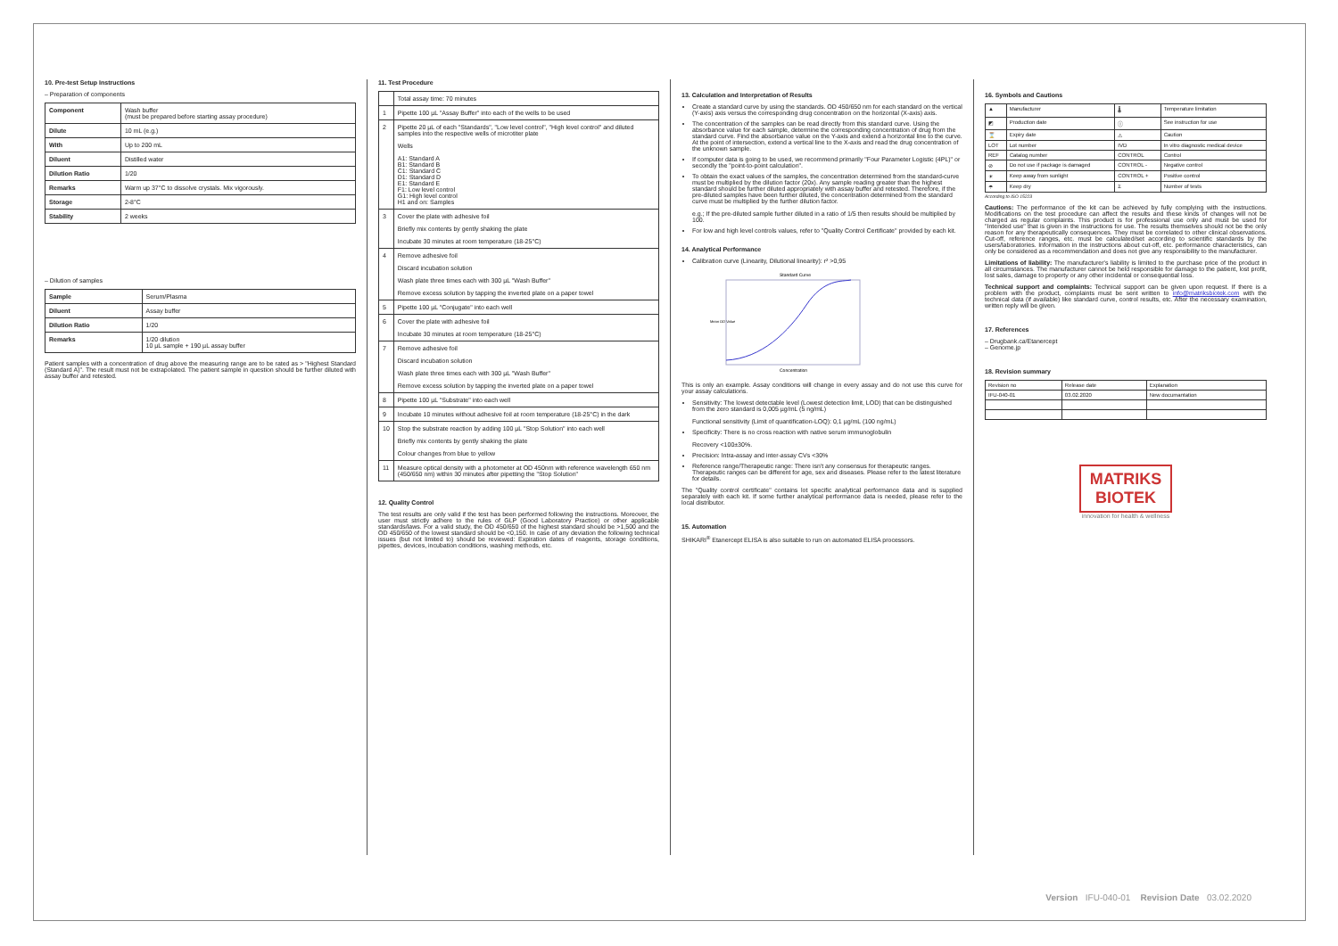10. Pre-test Setup Instructions
– Preparation of components
| Component | Wash buffer (must be prepared before starting assay procedure) |
| Dilute | 10 mL (e.g.) |
| With | Up to 200 mL |
| Diluent | Distilled water |
| Dilution Ratio | 1/20 |
| Remarks | Warm up 37°C to dissolve crystals. Mix vigorously. |
| Storage | 2-8°C |
| Stability | 2 weeks |
– Dilution of samples
| Sample | Serum/Plasma |
| Diluent | Assay buffer |
| Dilution Ratio | 1/20 |
| Remarks | 1/20 dilution 10 µL sample + 190 µL assay buffer |
Patient samples with a concentration of drug above the measuring range are to be rated as > "Highest Standard (Standard A)". The result must not be extrapolated. The patient sample in question should be further diluted with assay buffer and retested.
11. Test Procedure
| | Total assay time: 70 minutes |
| 1 | Pipette 100 µL "Assay Buffer" into each of the wells to be used |
| 2 | Pipette 20 µL of each "Standards", "Low level control", "High level control" and diluted samples into the respective wells of microtiter plate Wells A1: Standard A B1: Standard B C1: Standard C D1: Standard D E1: Standard E F1: Low level control G1: High level control H1 and on: Samples |
| 3 | Cover the plate with adhesive foil Briefly mix contents by gently shaking the plate Incubate 30 minutes at room temperature (18-25°C) |
| 4 | Remove adhesive foil Discard incubation solution Wash plate three times each with 300 µL "Wash Buffer" Remove excess solution by tapping the inverted plate on a paper towel |
| 5 | Pipette 100 µL "Conjugate" into each well |
| 6 | Cover the plate with adhesive foil Incubate 30 minutes at room temperature (18-25°C) |
| 7 | Remove adhesive foil Discard incubation solution Wash plate three times each with 300 µL "Wash Buffer" Remove excess solution by tapping the inverted plate on a paper towel |
| 8 | Pipette 100 µL "Substrate" into each well |
| 9 | Incubate 10 minutes without adhesive foil at room temperature (18-25°C) in the dark |
| 10 | Stop the substrate reaction by adding 100 µL "Stop Solution" into each well Briefly mix contents by gently shaking the plate Colour changes from blue to yellow |
| 11 | Measure optical density with a photometer at OD 450nm with reference wavelength 650 nm (450/650 nm) within 30 minutes after pipetting the "Stop Solution" |
12. Quality Control
The test results are only valid if the test has been performed following the instructions. Moreover, the user must strictly adhere to the rules of GLP (Good Laboratory Practice) or other applicable standards/laws. For a valid study, the OD 450/650 of the highest standard should be >1,500 and the OD 450/650 of the lowest standard should be <0,150. In case of any deviation the following technical issues (but not limited to) should be reviewed: Expiration dates of reagents, storage conditions, pipettes, devices, incubation conditions, washing methods, etc.
13. Calculation and Interpretation of Results
Create a standard curve by using the standards. OD 450/650 nm for each standard on the vertical (Y-axis) axis versus the corresponding drug concentration on the horizontal (X-axis) axis.
The concentration of the samples can be read directly from this standard curve. Using the absorbance value for each sample, determine the corresponding concentration of drug from the standard curve. Find the absorbance value on the Y-axis and extend a horizontal line to the curve. At the point of intersection, extend a vertical line to the X-axis and read the drug concentration of the unknown sample.
If computer data is going to be used, we recommend primarily "Four Parameter Logistic (4PL)" or secondly the "point-to-point calculation".
To obtain the exact values of the samples, the concentration determined from the standard-curve must be multiplied by the dilution factor (20x). Any sample reading greater than the highest standard should be further diluted appropriately with assay buffer and retested. Therefore, if the pre-diluted samples have been further diluted, the concentration determined from the standard curve must be multiplied by the further dilution factor.
e.g.; If the pre-diluted sample further diluted in a ratio of 1/5 then results should be multiplied by 100.
For low and high level controls values, refer to "Quality Control Certificate" provided by each kit.
14. Analytical Performance
Calibration curve (Linearity, Dilutional linearity): r² >0,95
Standard Curve
Concentration
Mean OD Value
This is only an example. Assay conditions will change in every assay and do not use this curve for your assay calculations.
Sensitivity: The lowest detectable level (Lowest detection limit, LOD) that can be distinguished from the zero standard is 0,005 µg/mL (5 ng/mL)
Functional sensitivity (Limit of quantification-LOQ): 0,1 µg/mL (100 ng/mL)
Specificity: There is no cross reaction with native serum immunoglobulin
Recovery <100±30%.
Precision: Intra-assay and inter-assay CVs <30%
Reference range/Therapeutic range: There isn't any consensus for therapeutic ranges. Therapeutic ranges can be different for age, sex and diseases. Please refer to the latest literature for details.
The "Quality control certificate" contains lot specific analytical performance data and is supplied separately with each kit. If some further analytical performance data is needed, please refer to the local distributor.
15. Automation
SHIKARI<sup>®</sup> Etanercept ELISA is also suitable to run on automated ELISA processors.
16. Symbols and Cautions
| ▲ | Manufacturer | 🌡 | Temperature limitation |
| ◩ | Production date | ⓘ | See instruction for use |
| ⌛ | Expiry date | ⚠ | Caution |
| LOT | Lot number | IVD | In vitro diagnostic medical device |
| REF | Catalog number | CONTROL | Control |
| ⊘ | Do not use if package is damaged | CONTROL - | Negative control |
| ☀ | Keep away from sunlight | CONTROL + | Positive control |
| ☂ | Keep dry | Σ | Number of tests |
According to ISO 15223
Cautions: The performance of the kit can be achieved by fully complying with the instructions. Modifications on the test procedure can affect the results and these kinds of changes will not be charged as regular complaints. This product is for professional use only and must be used for "Intended use" that is given in the instructions for use. The results themselves should not be the only reason for any therapeutically consequences. They must be correlated to other clinical observations. Cut-off, reference ranges, etc. must be calculated/set according to scientific standards by the users/laboratories. Information in the instructions about cut-off, etc. performance characteristics, can only be considered as a recommendation and does not give any responsibility to the manufacturer.
Limitations of liability: The manufacturer's liability is limited to the purchase price of the product in all circumstances. The manufacturer cannot be held responsible for damage to the patient, lost profit, lost sales, damage to property or any other incidental or consequential loss.
Technical support and complaints: Technical support can be given upon request. If there is a problem with the product, complaints must be sent written to info@matriksbiotek.com with the technical data (if available) like standard curve, control results, etc. After the necessary examination, written reply will be given.
17. References
– Drugbank.ca/Etanercept
– Genome.jp
18. Revision summary
| Revision no | Release date | Explanation |
| IFU-040-01 | 03.02.2020 | New documantation |
MATRIKS
BIOTEK
innovation for health & wellness
Version IFU-040-01 Revision Date 03.02.2020